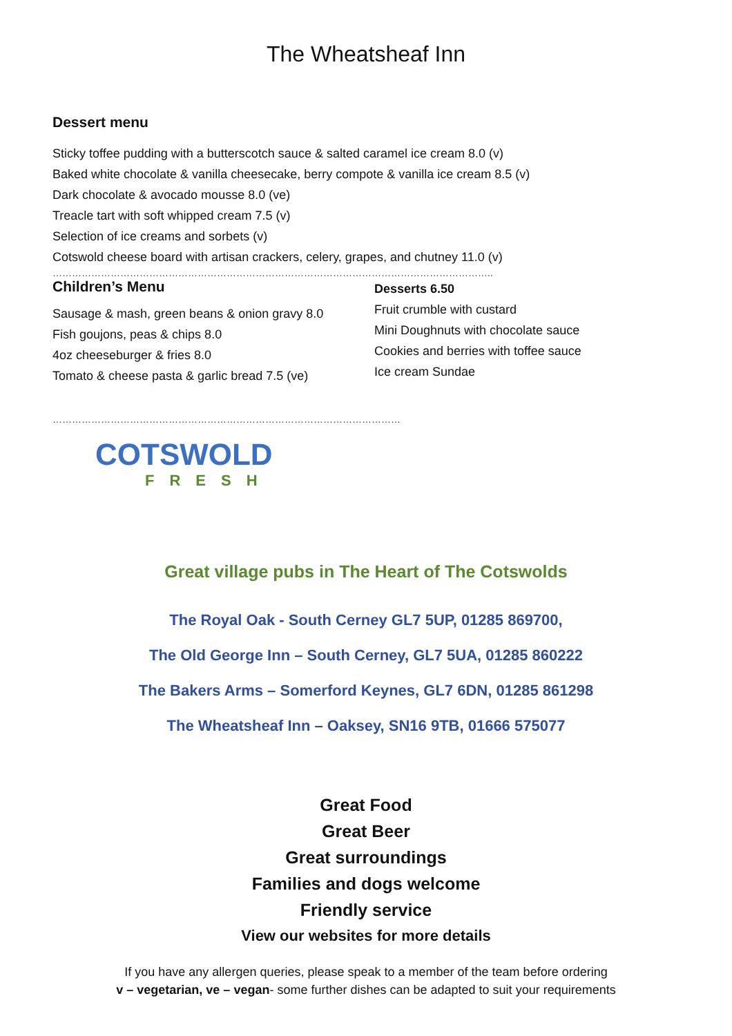The Wheatsheaf Inn
Dessert menu
Sticky toffee pudding with a butterscotch sauce & salted caramel ice cream 8.0 (v)
Baked white chocolate & vanilla cheesecake, berry compote & vanilla ice cream 8.5 (v)
Dark chocolate & avocado mousse 8.0 (ve)
Treacle tart with soft whipped cream 7.5 (v)
Selection of ice creams and sorbets (v)
Cotswold cheese board with artisan crackers, celery, grapes, and chutney 11.0 (v)
………………………………………………………………………………………………………………………..
Children’s Menu
Sausage & mash, green beans & onion gravy 8.0
Fish goujons, peas & chips 8.0
4oz cheeseburger & fries 8.0
Tomato & cheese pasta & garlic bread 7.5 (ve)
Desserts 6.50
Fruit crumble with custard
Mini Doughnuts with chocolate sauce
Cookies and berries with toffee sauce
Ice cream Sundae
………………………………………………………………………………………………
COTSWOLD
FRESH
Great village pubs in The Heart of The Cotswolds
The Royal Oak - South Cerney GL7 5UP, 01285 869700,
The Old George Inn – South Cerney, GL7 5UA, 01285 860222
The Bakers Arms – Somerford Keynes, GL7 6DN, 01285 861298
The Wheatsheaf Inn – Oaksey, SN16 9TB, 01666 575077
Great Food
Great Beer
Great surroundings
Families and dogs welcome
Friendly service
View our websites for more details
If you have any allergen queries, please speak to a member of the team before ordering
v – vegetarian, ve – vegan- some further dishes can be adapted to suit your requirements